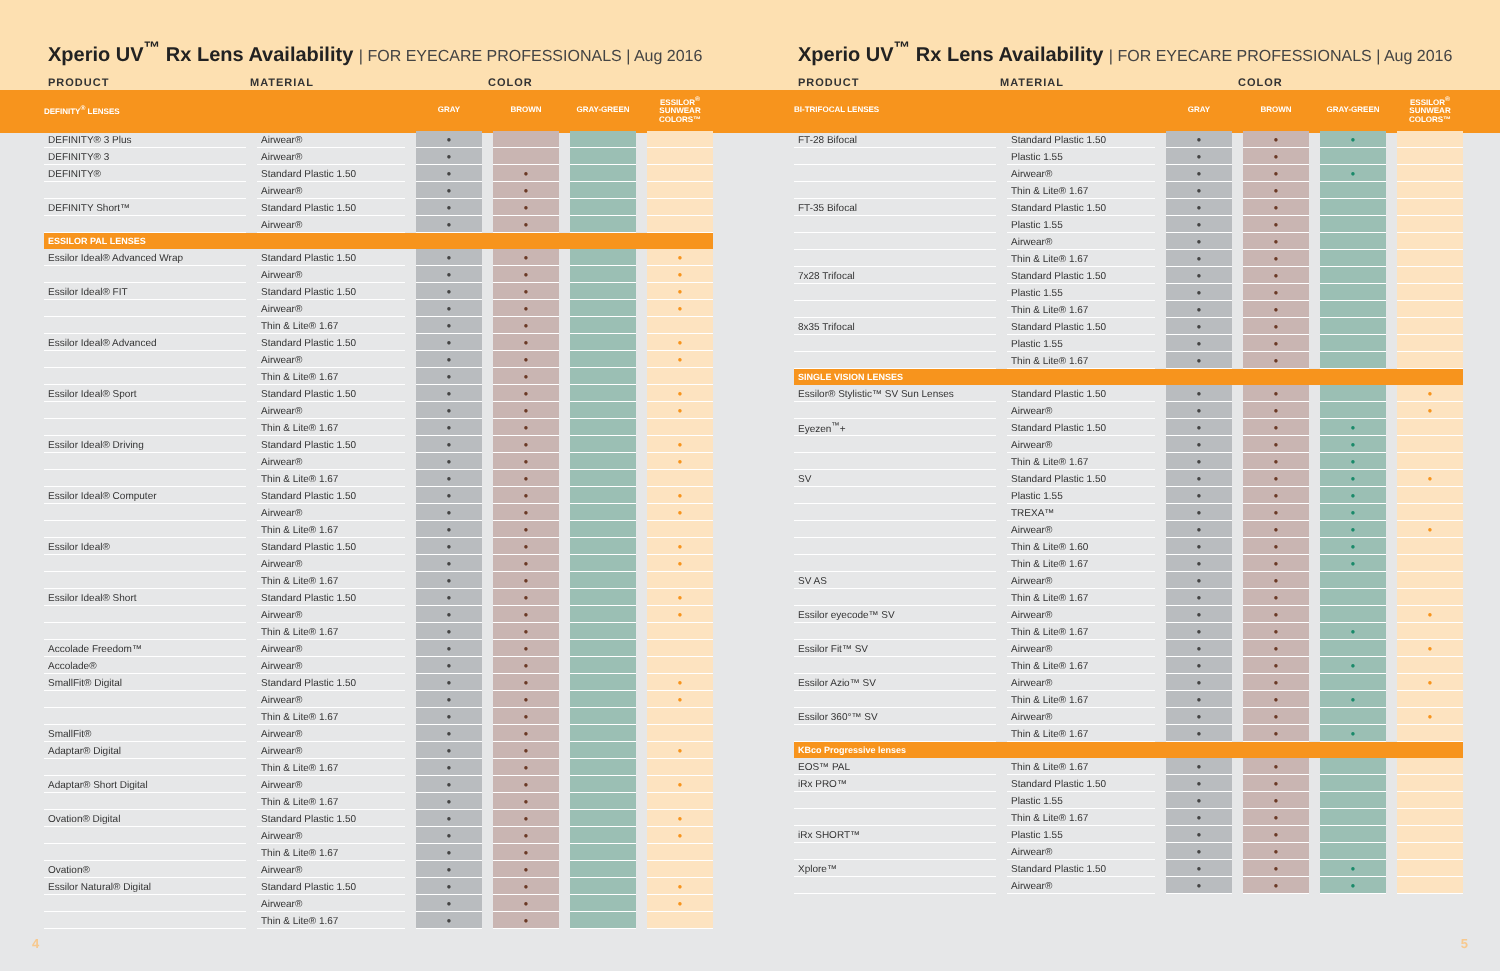Xperio UV<sup>™</sup> Rx Lens Availability | FOR EYECARE PROFESSIONALS | Aug 2016
PRODUCT MATERIAL COLOR
| DEFINITY<sup>®</sup> LENSES | | GRAY | BROWN | GRAY-GREEN | ESSILOR<sup>®</sup> SUNWEAR COLORS™ |
| --- | --- | --- | --- | --- | --- |
| DEFINITY® 3 Plus | Airwear® | ● | | | |
| DEFINITY® 3 | Airwear® | ● | | | |
| DEFINITY® | Standard Plastic 1.50 | ● | ● | | |
| | Airwear® | ● | ● | | |
| DEFINITY Short™ | Standard Plastic 1.50 | ● | ● | | |
| | Airwear® | ● | ● | | |
| ESSILOR PAL LENSES | | | | | |
| Essilor Ideal® Advanced Wrap | Standard Plastic 1.50 | ● | ● | | ● |
| | Airwear® | ● | ● | | ● |
| Essilor Ideal® FIT | Standard Plastic 1.50 | ● | ● | | ● |
| | Airwear® | ● | ● | | ● |
| | Thin & Lite® 1.67 | ● | ● | | |
| Essilor Ideal® Advanced | Standard Plastic 1.50 | ● | ● | | ● |
| | Airwear® | ● | ● | | ● |
| | Thin & Lite® 1.67 | ● | ● | | |
| Essilor Ideal® Sport | Standard Plastic 1.50 | ● | ● | | ● |
| | Airwear® | ● | ● | | ● |
| | Thin & Lite® 1.67 | ● | ● | | |
| Essilor Ideal® Driving | Standard Plastic 1.50 | ● | ● | | ● |
| | Airwear® | ● | ● | | ● |
| | Thin & Lite® 1.67 | ● | ● | | |
| Essilor Ideal® Computer | Standard Plastic 1.50 | ● | ● | | ● |
| | Airwear® | ● | ● | | ● |
| | Thin & Lite® 1.67 | ● | ● | | |
| Essilor Ideal® | Standard Plastic 1.50 | ● | ● | | ● |
| | Airwear® | ● | ● | | ● |
| | Thin & Lite® 1.67 | ● | ● | | |
| Essilor Ideal® Short | Standard Plastic 1.50 | ● | ● | | ● |
| | Airwear® | ● | ● | | ● |
| | Thin & Lite® 1.67 | ● | ● | | |
| Accolade Freedom™ | Airwear® | ● | ● | | |
| Accolade® | Airwear® | ● | ● | | |
| SmallFit® Digital | Standard Plastic 1.50 | ● | ● | | ● |
| | Airwear® | ● | ● | | ● |
| | Thin & Lite® 1.67 | ● | ● | | |
| SmallFit® | Airwear® | ● | ● | | |
| Adaptar® Digital | Airwear® | ● | ● | | ● |
| | Thin & Lite® 1.67 | ● | ● | | |
| Adaptar® Short Digital | Airwear® | ● | ● | | ● |
| | Thin & Lite® 1.67 | ● | ● | | |
| Ovation® Digital | Standard Plastic 1.50 | ● | ● | | ● |
| | Airwear® | ● | ● | | ● |
| | Thin & Lite® 1.67 | ● | ● | | |
| Ovation® | Airwear® | ● | ● | | |
| Essilor Natural® Digital | Standard Plastic 1.50 | ● | ● | | ● |
| | Airwear® | ● | ● | | ● |
| | Thin & Lite® 1.67 | ● | ● | | |
4
Xperio UV<sup>™</sup> Rx Lens Availability | FOR EYECARE PROFESSIONALS | Aug 2016
PRODUCT MATERIAL COLOR
| BI-TRIFOCAL LENSES | | GRAY | BROWN | GRAY-GREEN | ESSILOR<sup>®</sup> SUNWEAR COLORS™ |
| --- | --- | --- | --- | --- | --- |
| FT-28 Bifocal | Standard Plastic 1.50 | ● | ● | ● | |
| | Plastic 1.55 | ● | ● | | |
| | Airwear® | ● | ● | ● | |
| | Thin & Lite® 1.67 | ● | ● | | |
| FT-35 Bifocal | Standard Plastic 1.50 | ● | ● | | |
| | Plastic 1.55 | ● | ● | | |
| | Airwear® | ● | ● | | |
| | Thin & Lite® 1.67 | ● | ● | | |
| 7x28 Trifocal | Standard Plastic 1.50 | ● | ● | | |
| | Plastic 1.55 | ● | ● | | |
| | Thin & Lite® 1.67 | ● | ● | | |
| 8x35 Trifocal | Standard Plastic 1.50 | ● | ● | | |
| | Plastic 1.55 | ● | ● | | |
| | Thin & Lite® 1.67 | ● | ● | | |
| SINGLE VISION LENSES | | | | | |
| Essilor® Stylistic™ SV Sun Lenses | Standard Plastic 1.50 | ● | ● | | ● |
| | Airwear® | ● | ● | | ● |
| Eyezen<sup>™</sup>+ | Standard Plastic 1.50 | ● | ● | ● | |
| | Airwear® | ● | ● | ● | |
| | Thin & Lite® 1.67 | ● | ● | ● | |
| SV | Standard Plastic 1.50 | ● | ● | ● | ● |
| | Plastic 1.55 | ● | ● | ● | |
| | TREXA™ | ● | ● | ● | |
| | Airwear® | ● | ● | ● | ● |
| | Thin & Lite® 1.60 | ● | ● | ● | |
| | Thin & Lite® 1.67 | ● | ● | ● | |
| SV AS | Airwear® | ● | ● | | |
| | Thin & Lite® 1.67 | ● | ● | | |
| Essilor eyecode™ SV | Airwear® | ● | ● | | ● |
| | Thin & Lite® 1.67 | ● | ● | ● | |
| Essilor Fit™ SV | Airwear® | ● | ● | | ● |
| | Thin & Lite® 1.67 | ● | ● | ● | |
| Essilor Azio™ SV | Airwear® | ● | ● | | ● |
| | Thin & Lite® 1.67 | ● | ● | ● | |
| Essilor 360°™ SV | Airwear® | ● | ● | | ● |
| | Thin & Lite® 1.67 | ● | ● | ● | |
| KBco Progressive lenses | | | | | |
| EOS™ PAL | Thin & Lite® 1.67 | ● | ● | | |
| iRx PRO™ | Standard Plastic 1.50 | ● | ● | | |
| | Plastic 1.55 | ● | ● | | |
| | Thin & Lite® 1.67 | ● | ● | | |
| iRx SHORT™ | Plastic 1.55 | ● | ● | | |
| | Airwear® | ● | ● | | |
| Xplore™ | Standard Plastic 1.50 | ● | ● | ● | |
| | Airwear® | ● | ● | ● | |
5